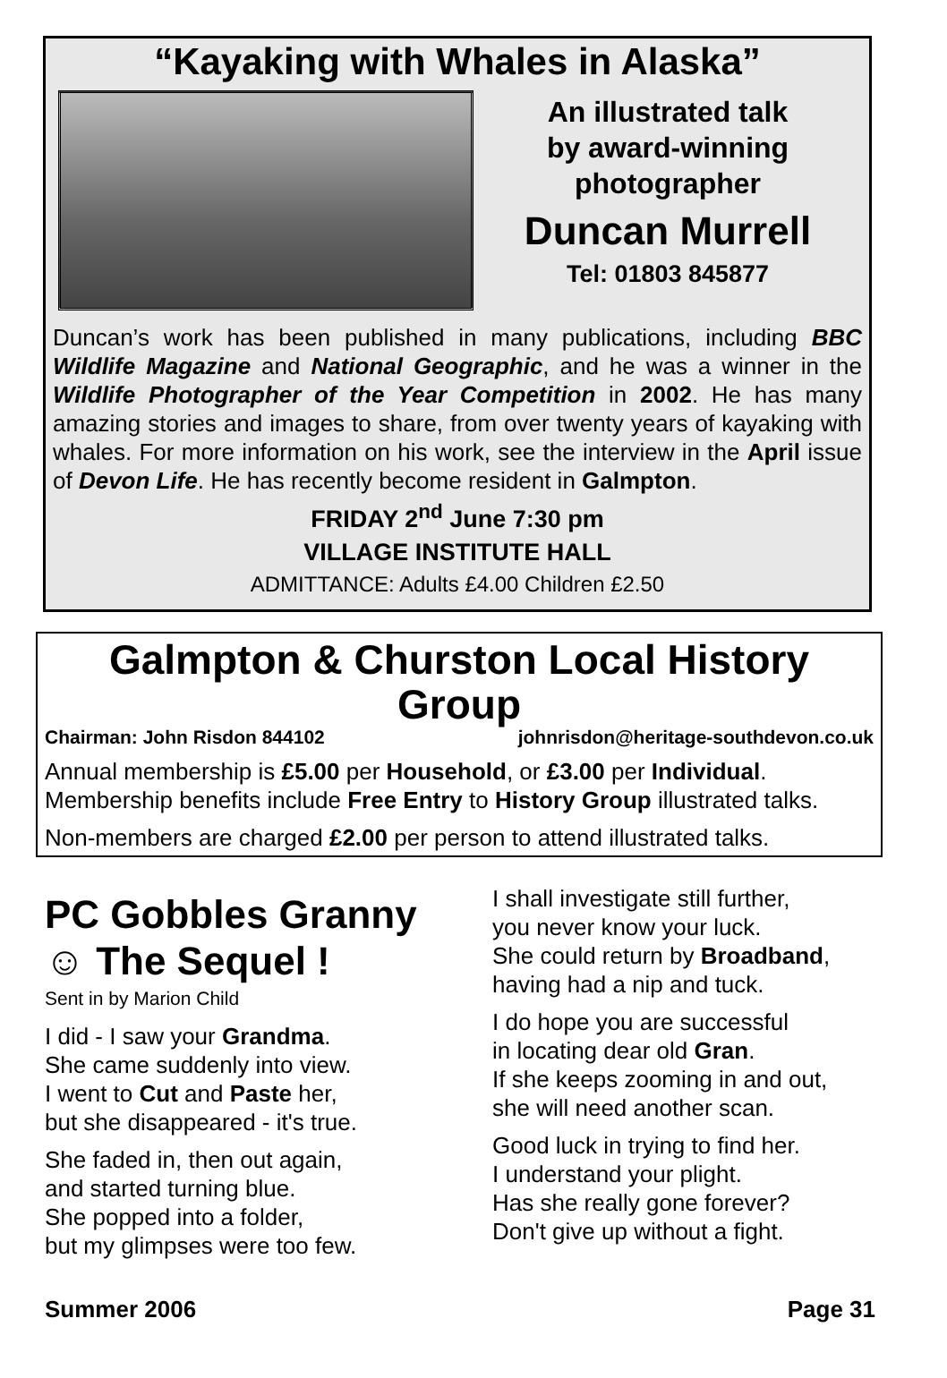“Kayaking with Whales in Alaska”
An illustrated talk
by award-winning
photographer
Duncan Murrell
Tel: 01803 845877
Duncan’s work has been published in many publications, including BBC Wildlife Magazine and National Geographic, and he was a winner in the Wildlife Photographer of the Year Competition in 2002. He has many amazing stories and images to share, from over twenty years of kayaking with whales. For more information on his work, see the interview in the April issue of Devon Life. He has recently become resident in Galmpton.
FRIDAY 2<sup>nd</sup> June 7:30 pm
VILLAGE INSTITUTE HALL
ADMITTANCE: Adults £4.00 Children £2.50
Galmpton & Churston Local History Group
Chairman: John Risdon 844102 johnrisdon@heritage-southdevon.co.uk
Annual membership is £5.00 per Household, or £3.00 per Individual. Membership benefits include Free Entry to History Group illustrated talks.
Non-members are charged £2.00 per person to attend illustrated talks.
PC Gobbles Granny
☺ The Sequel !
Sent in by Marion Child
I did - I saw your Grandma.
She came suddenly into view.
I went to Cut and Paste her,
but she disappeared - it's true.
She faded in, then out again,
and started turning blue.
She popped into a folder,
but my glimpses were too few.
I shall investigate still further,
you never know your luck.
She could return by Broadband,
having had a nip and tuck.
I do hope you are successful
in locating dear old Gran.
If she keeps zooming in and out,
she will need another scan.
Good luck in trying to find her.
I understand your plight.
Has she really gone forever?
Don't give up without a fight.
Summer 2006 Page 31